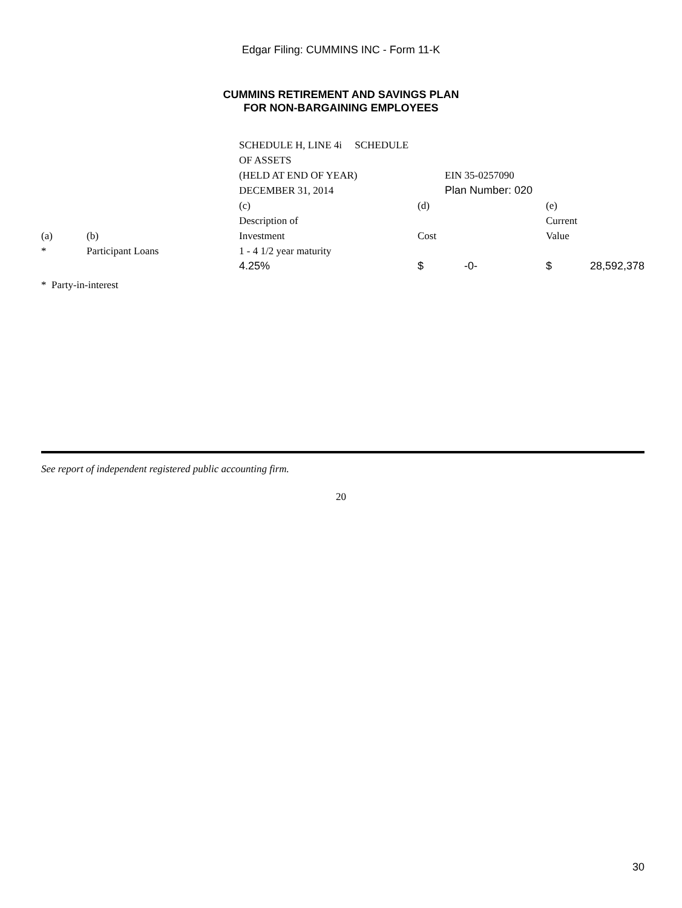Edgar Filing: CUMMINS INC - Form 11-K
CUMMINS RETIREMENT AND SAVINGS PLAN
FOR NON-BARGAINING EMPLOYEES
SCHEDULE H, LINE 4i SCHEDULE
OF ASSETS
(HELD AT END OF YEAR) EIN 35-0257090
DECEMBER 31, 2014 Plan Number: 020
| (a) | (b) | (c) Description of Investment | (d) Cost | (e) Current Value |
| * | Participant Loans | 1 - 4 1/2 year maturity 4.25% | $ -0- | $ 28,592,378 |
| * Party-in-interest | | | | |
See report of independent registered public accounting firm.
20
30